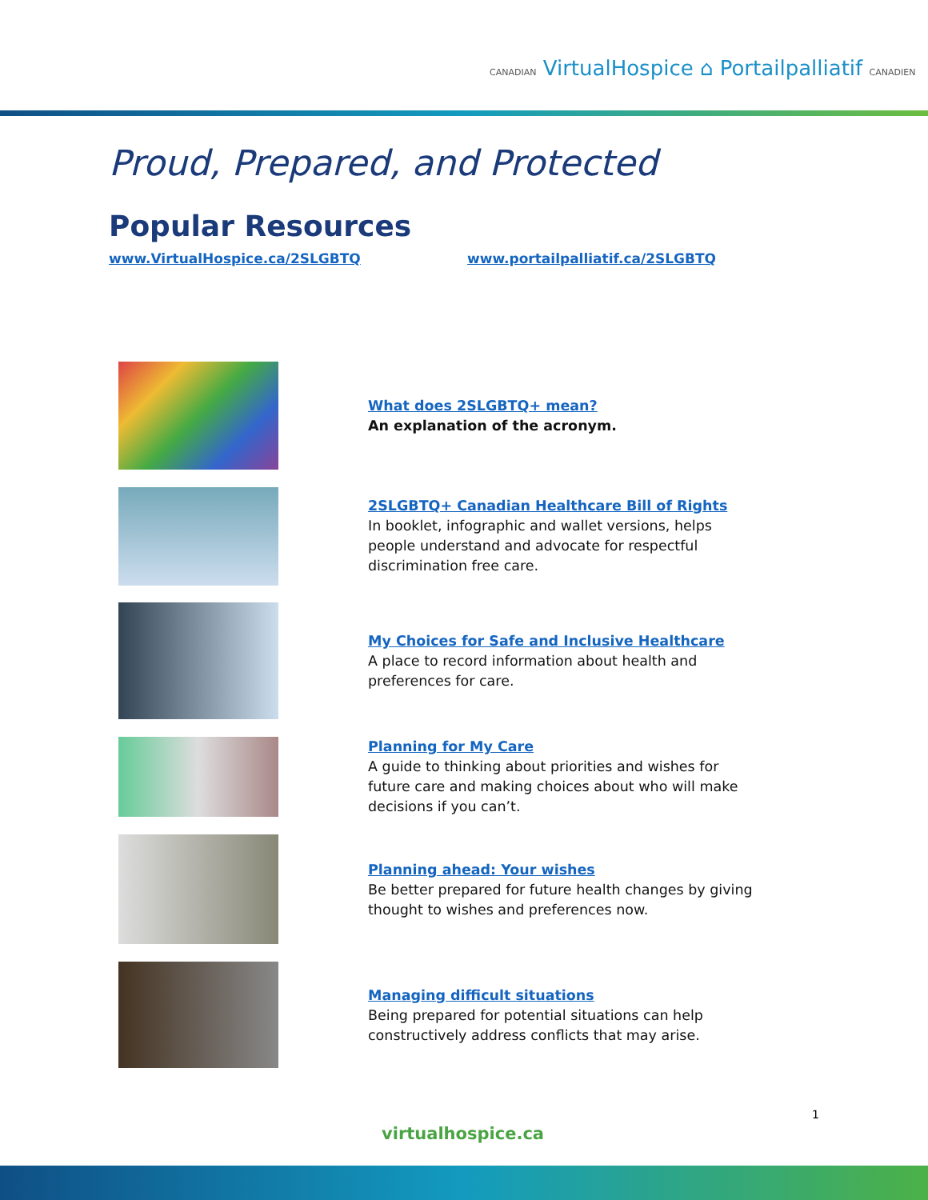CANADIAN VirtualHospice ⌂ Portailpalliatif CANADIEN
Proud, Prepared, and Protected
Popular Resources
www.VirtualHospice.ca/2SLGBTQ www.portailpalliatif.ca/2SLGBTQ
What does 2SLGBTQ+ mean?
An explanation of the acronym.
2SLGBTQ+ Canadian Healthcare Bill of Rights
In booklet, infographic and wallet versions, helps people understand and advocate for respectful discrimination free care.
My Choices for Safe and Inclusive Healthcare
A place to record information about health and preferences for care.
Planning for My Care
A guide to thinking about priorities and wishes for future care and making choices about who will make decisions if you can’t.
Planning ahead: Your wishes
Be better prepared for future health changes by giving thought to wishes and preferences now.
Managing difficult situations
Being prepared for potential situations can help constructively address conflicts that may arise.
1
virtualhospice.ca